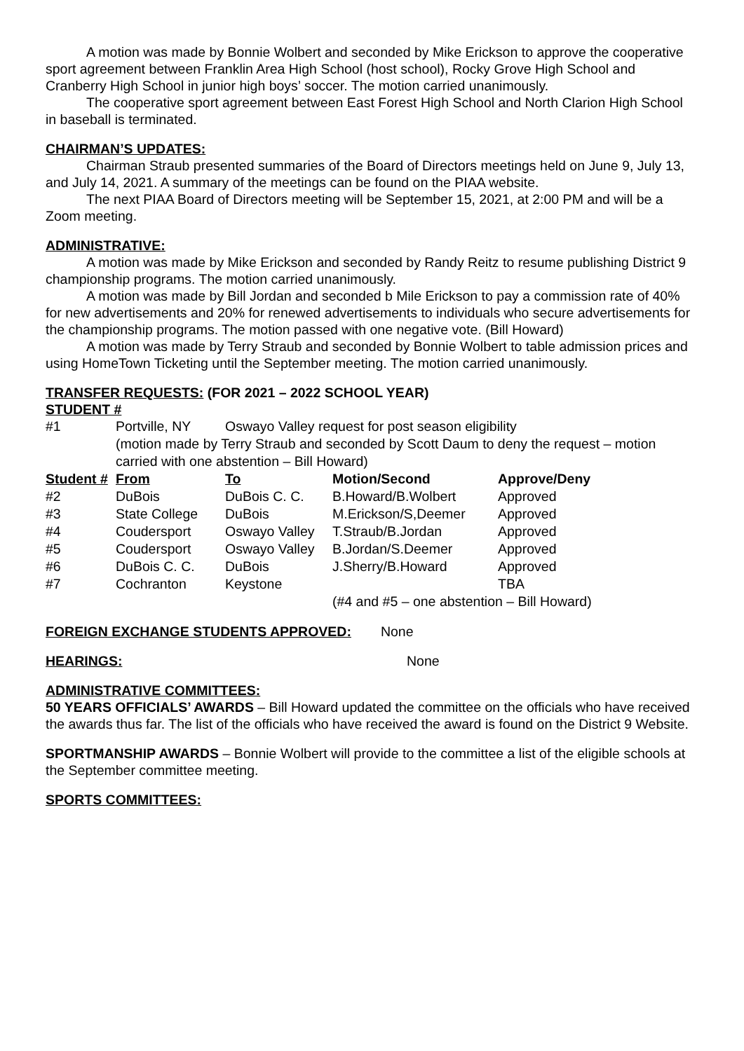A motion was made by Bonnie Wolbert and seconded by Mike Erickson to approve the cooperative sport agreement between Franklin Area High School (host school), Rocky Grove High School and Cranberry High School in junior high boys’ soccer. The motion carried unanimously.
The cooperative sport agreement between East Forest High School and North Clarion High School in baseball is terminated.
CHAIRMAN’S UPDATES:
Chairman Straub presented summaries of the Board of Directors meetings held on June 9, July 13, and July 14, 2021. A summary of the meetings can be found on the PIAA website.
The next PIAA Board of Directors meeting will be September 15, 2021, at 2:00 PM and will be a Zoom meeting.
ADMINISTRATIVE:
A motion was made by Mike Erickson and seconded by Randy Reitz to resume publishing District 9 championship programs. The motion carried unanimously.
A motion was made by Bill Jordan and seconded b Mile Erickson to pay a commission rate of 40% for new advertisements and 20% for renewed advertisements to individuals who secure advertisements for the championship programs. The motion passed with one negative vote. (Bill Howard)
A motion was made by Terry Straub and seconded by Bonnie Wolbert to table admission prices and using HomeTown Ticketing until the September meeting. The motion carried unanimously.
TRANSFER REQUESTS: (FOR 2021 – 2022 SCHOOL YEAR)
STUDENT #
| #1 | Portville, NY | Oswayo Valley request for post season eligibility |
| | (motion made by Terry Straub and seconded by Scott Daum to deny the request – motion carried with one abstention – Bill Howard) | |
| Student # | From | To | Motion/Second | Approve/Deny |
| --- | --- | --- | --- | --- |
| #2 | DuBois | DuBois C. C. | B.Howard/B.Wolbert | Approved |
| #3 | State College | DuBois | M.Erickson/S,Deemer | Approved |
| #4 | Coudersport | Oswayo Valley | T.Straub/B.Jordan | Approved |
| #5 | Coudersport | Oswayo Valley | B.Jordan/S.Deemer | Approved |
| #6 | DuBois C. C. | DuBois | J.Sherry/B.Howard | Approved |
| #7 | Cochranton | Keystone | | TBA |
| | | | (#4 and #5 – one abstention – Bill Howard) | |
FOREIGN EXCHANGE STUDENTS APPROVED: None
HEARINGS: None
ADMINISTRATIVE COMMITTEES:
50 YEARS OFFICIALS’ AWARDS – Bill Howard updated the committee on the officials who have received the awards thus far. The list of the officials who have received the award is found on the District 9 Website.
SPORTMANSHIP AWARDS – Bonnie Wolbert will provide to the committee a list of the eligible schools at the September committee meeting.
SPORTS COMMITTEES: